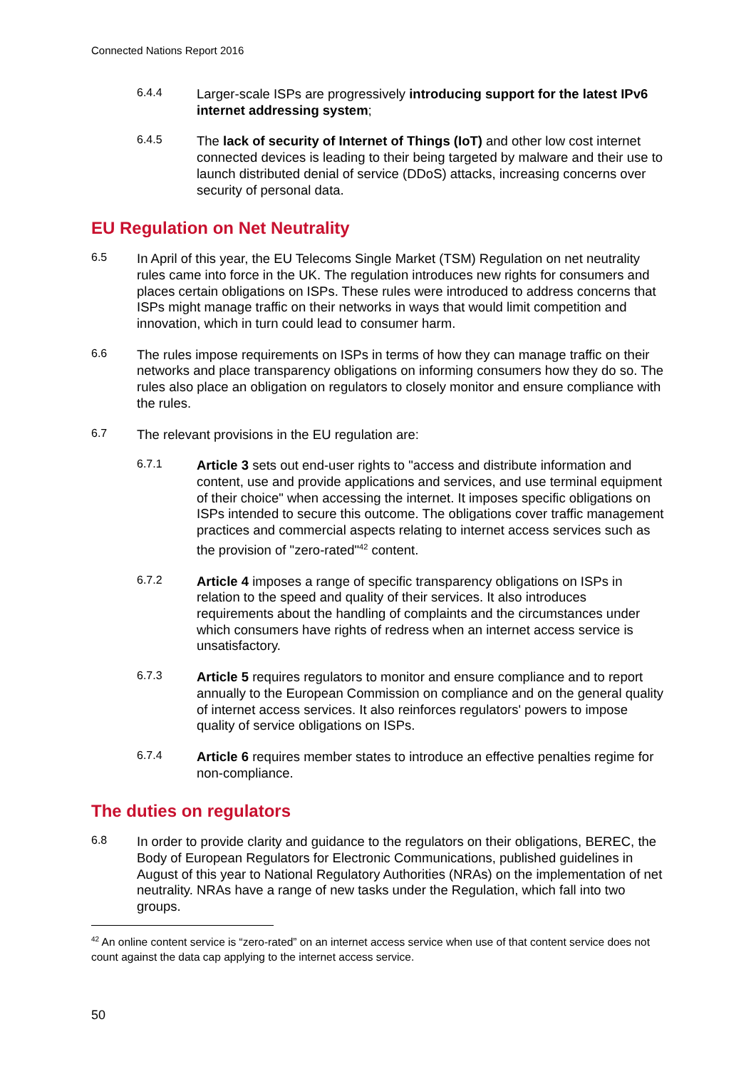Connected Nations Report 2016
6.4.4
Larger-scale ISPs are progressively introducing support for the latest IPv6 internet addressing system;
6.4.5
The lack of security of Internet of Things (IoT) and other low cost internet connected devices is leading to their being targeted by malware and their use to launch distributed denial of service (DDoS) attacks, increasing concerns over security of personal data.
EU Regulation on Net Neutrality
6.5
In April of this year, the EU Telecoms Single Market (TSM) Regulation on net neutrality rules came into force in the UK. The regulation introduces new rights for consumers and places certain obligations on ISPs. These rules were introduced to address concerns that ISPs might manage traffic on their networks in ways that would limit competition and innovation, which in turn could lead to consumer harm.
6.6
The rules impose requirements on ISPs in terms of how they can manage traffic on their networks and place transparency obligations on informing consumers how they do so. The rules also place an obligation on regulators to closely monitor and ensure compliance with the rules.
6.7
The relevant provisions in the EU regulation are:
6.7.1
Article 3 sets out end-user rights to "access and distribute information and content, use and provide applications and services, and use terminal equipment of their choice" when accessing the internet. It imposes specific obligations on ISPs intended to secure this outcome. The obligations cover traffic management practices and commercial aspects relating to internet access services such as the provision of "zero-rated"<sup>42</sup> content.
6.7.2
Article 4 imposes a range of specific transparency obligations on ISPs in relation to the speed and quality of their services. It also introduces requirements about the handling of complaints and the circumstances under which consumers have rights of redress when an internet access service is unsatisfactory.
6.7.3
Article 5 requires regulators to monitor and ensure compliance and to report annually to the European Commission on compliance and on the general quality of internet access services. It also reinforces regulators' powers to impose quality of service obligations on ISPs.
6.7.4
Article 6 requires member states to introduce an effective penalties regime for non-compliance.
The duties on regulators
6.8
In order to provide clarity and guidance to the regulators on their obligations, BEREC, the Body of European Regulators for Electronic Communications, published guidelines in August of this year to National Regulatory Authorities (NRAs) on the implementation of net neutrality. NRAs have a range of new tasks under the Regulation, which fall into two groups.
<sup>42</sup> An online content service is “zero-rated” on an internet access service when use of that content service does not count against the data cap applying to the internet access service.
50